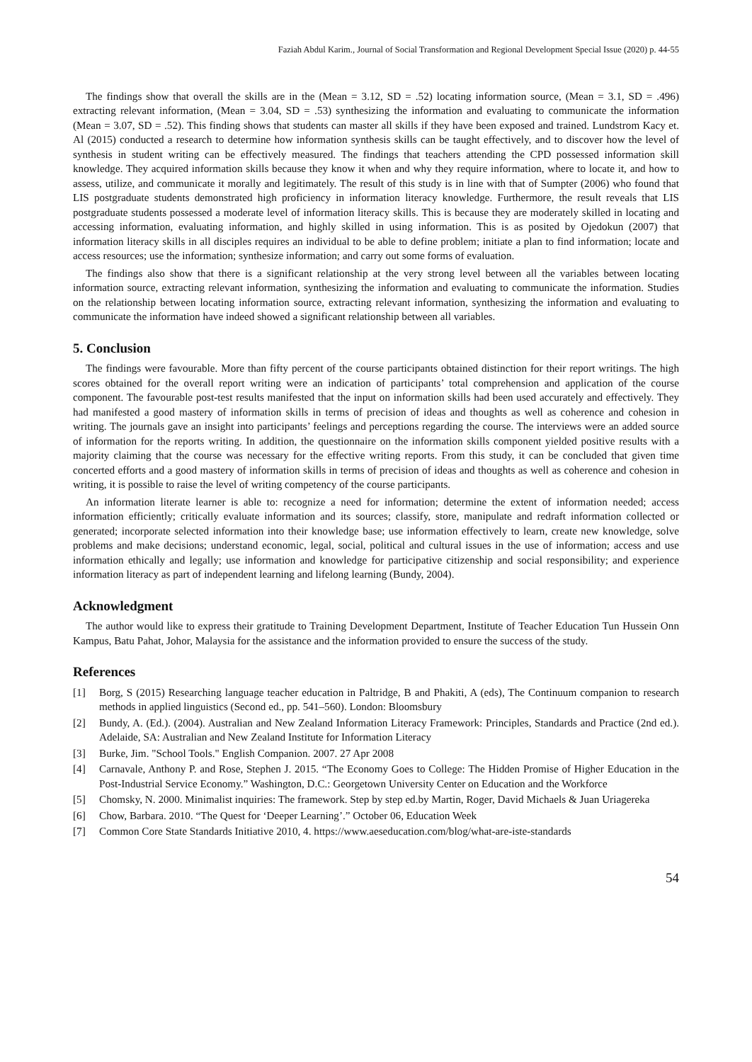Faziah Abdul Karim., Journal of Social Transformation and Regional Development Special Issue (2020) p. 44-55
The findings show that overall the skills are in the (Mean = 3.12, SD = .52) locating information source, (Mean = 3.1, SD = .496) extracting relevant information, (Mean = 3.04, SD = .53) synthesizing the information and evaluating to communicate the information (Mean = 3.07, SD = .52). This finding shows that students can master all skills if they have been exposed and trained. Lundstrom Kacy et. Al (2015) conducted a research to determine how information synthesis skills can be taught effectively, and to discover how the level of synthesis in student writing can be effectively measured. The findings that teachers attending the CPD possessed information skill knowledge. They acquired information skills because they know it when and why they require information, where to locate it, and how to assess, utilize, and communicate it morally and legitimately. The result of this study is in line with that of Sumpter (2006) who found that LIS postgraduate students demonstrated high proficiency in information literacy knowledge. Furthermore, the result reveals that LIS postgraduate students possessed a moderate level of information literacy skills. This is because they are moderately skilled in locating and accessing information, evaluating information, and highly skilled in using information. This is as posited by Ojedokun (2007) that information literacy skills in all disciples requires an individual to be able to define problem; initiate a plan to find information; locate and access resources; use the information; synthesize information; and carry out some forms of evaluation.
The findings also show that there is a significant relationship at the very strong level between all the variables between locating information source, extracting relevant information, synthesizing the information and evaluating to communicate the information. Studies on the relationship between locating information source, extracting relevant information, synthesizing the information and evaluating to communicate the information have indeed showed a significant relationship between all variables.
5. Conclusion
The findings were favourable. More than fifty percent of the course participants obtained distinction for their report writings. The high scores obtained for the overall report writing were an indication of participants’ total comprehension and application of the course component. The favourable post-test results manifested that the input on information skills had been used accurately and effectively. They had manifested a good mastery of information skills in terms of precision of ideas and thoughts as well as coherence and cohesion in writing. The journals gave an insight into participants’ feelings and perceptions regarding the course. The interviews were an added source of information for the reports writing. In addition, the questionnaire on the information skills component yielded positive results with a majority claiming that the course was necessary for the effective writing reports. From this study, it can be concluded that given time concerted efforts and a good mastery of information skills in terms of precision of ideas and thoughts as well as coherence and cohesion in writing, it is possible to raise the level of writing competency of the course participants.
An information literate learner is able to: recognize a need for information; determine the extent of information needed; access information efficiently; critically evaluate information and its sources; classify, store, manipulate and redraft information collected or generated; incorporate selected information into their knowledge base; use information effectively to learn, create new knowledge, solve problems and make decisions; understand economic, legal, social, political and cultural issues in the use of information; access and use information ethically and legally; use information and knowledge for participative citizenship and social responsibility; and experience information literacy as part of independent learning and lifelong learning (Bundy, 2004).
Acknowledgment
The author would like to express their gratitude to Training Development Department, Institute of Teacher Education Tun Hussein Onn Kampus, Batu Pahat, Johor, Malaysia for the assistance and the information provided to ensure the success of the study.
References
[1] Borg, S (2015) Researching language teacher education in Paltridge, B and Phakiti, A (eds), The Continuum companion to research methods in applied linguistics (Second ed., pp. 541–560). London: Bloomsbury
[2] Bundy, A. (Ed.). (2004). Australian and New Zealand Information Literacy Framework: Principles, Standards and Practice (2nd ed.). Adelaide, SA: Australian and New Zealand Institute for Information Literacy
[3] Burke, Jim. "School Tools." English Companion. 2007. 27 Apr 2008
[4] Carnavale, Anthony P. and Rose, Stephen J. 2015. “The Economy Goes to College: The Hidden Promise of Higher Education in the Post-Industrial Service Economy.” Washington, D.C.: Georgetown University Center on Education and the Workforce
[5] Chomsky, N. 2000. Minimalist inquiries: The framework. Step by step ed.by Martin, Roger, David Michaels & Juan Uriagereka
[6] Chow, Barbara. 2010. “The Quest for ‘Deeper Learning’.” October 06, Education Week
[7] Common Core State Standards Initiative 2010, 4. https://www.aeseducation.com/blog/what-are-iste-standards
54